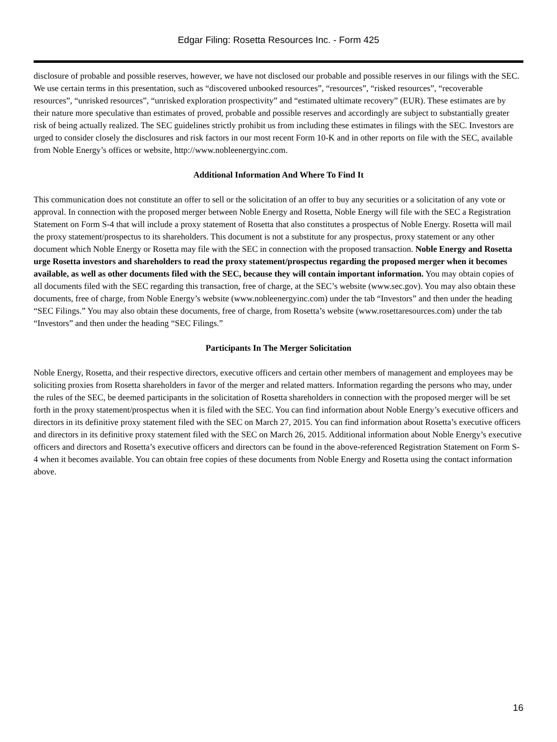Edgar Filing: Rosetta Resources Inc. - Form 425
disclosure of probable and possible reserves, however, we have not disclosed our probable and possible reserves in our filings with the SEC. We use certain terms in this presentation, such as “discovered unbooked resources”, “resources”, “risked resources”, “recoverable resources”, “unrisked resources”, “unrisked exploration prospectivity” and “estimated ultimate recovery” (EUR). These estimates are by their nature more speculative than estimates of proved, probable and possible reserves and accordingly are subject to substantially greater risk of being actually realized. The SEC guidelines strictly prohibit us from including these estimates in filings with the SEC. Investors are urged to consider closely the disclosures and risk factors in our most recent Form 10-K and in other reports on file with the SEC, available from Noble Energy’s offices or website, http://www.nobleenergyinc.com.
Additional Information And Where To Find It
This communication does not constitute an offer to sell or the solicitation of an offer to buy any securities or a solicitation of any vote or approval. In connection with the proposed merger between Noble Energy and Rosetta, Noble Energy will file with the SEC a Registration Statement on Form S-4 that will include a proxy statement of Rosetta that also constitutes a prospectus of Noble Energy. Rosetta will mail the proxy statement/prospectus to its shareholders. This document is not a substitute for any prospectus, proxy statement or any other document which Noble Energy or Rosetta may file with the SEC in connection with the proposed transaction. Noble Energy and Rosetta urge Rosetta investors and shareholders to read the proxy statement/prospectus regarding the proposed merger when it becomes available, as well as other documents filed with the SEC, because they will contain important information. You may obtain copies of all documents filed with the SEC regarding this transaction, free of charge, at the SEC’s website (www.sec.gov). You may also obtain these documents, free of charge, from Noble Energy’s website (www.nobleenergyinc.com) under the tab “Investors” and then under the heading “SEC Filings.” You may also obtain these documents, free of charge, from Rosetta’s website (www.rosettaresources.com) under the tab “Investors” and then under the heading “SEC Filings.”
Participants In The Merger Solicitation
Noble Energy, Rosetta, and their respective directors, executive officers and certain other members of management and employees may be soliciting proxies from Rosetta shareholders in favor of the merger and related matters. Information regarding the persons who may, under the rules of the SEC, be deemed participants in the solicitation of Rosetta shareholders in connection with the proposed merger will be set forth in the proxy statement/prospectus when it is filed with the SEC. You can find information about Noble Energy’s executive officers and directors in its definitive proxy statement filed with the SEC on March 27, 2015. You can find information about Rosetta’s executive officers and directors in its definitive proxy statement filed with the SEC on March 26, 2015. Additional information about Noble Energy’s executive officers and directors and Rosetta’s executive officers and directors can be found in the above-referenced Registration Statement on Form S-4 when it becomes available. You can obtain free copies of these documents from Noble Energy and Rosetta using the contact information above.
16